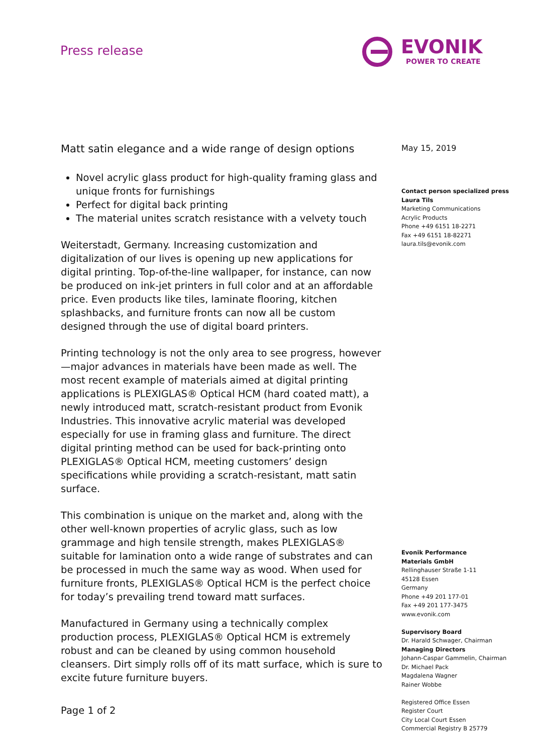Press release
EVONIK
POWER TO CREATE
Matt satin elegance and a wide range of design options
Novel acrylic glass product for high-quality framing glass and unique fronts for furnishings
Perfect for digital back printing
The material unites scratch resistance with a velvety touch
Weiterstadt, Germany. Increasing customization and digitalization of our lives is opening up new applications for digital printing. Top-of-the-line wallpaper, for instance, can now be produced on ink-jet printers in full color and at an affordable price. Even products like tiles, laminate flooring, kitchen splashbacks, and furniture fronts can now all be custom designed through the use of digital board printers.
Printing technology is not the only area to see progress, however—major advances in materials have been made as well. The most recent example of materials aimed at digital printing applications is PLEXIGLAS® Optical HCM (hard coated matt), a newly introduced matt, scratch-resistant product from Evonik Industries. This innovative acrylic material was developed especially for use in framing glass and furniture. The direct digital printing method can be used for back-printing onto PLEXIGLAS® Optical HCM, meeting customers’ design specifications while providing a scratch-resistant, matt satin surface.
This combination is unique on the market and, along with the other well-known properties of acrylic glass, such as low grammage and high tensile strength, makes PLEXIGLAS® suitable for lamination onto a wide range of substrates and can be processed in much the same way as wood. When used for furniture fronts, PLEXIGLAS® Optical HCM is the perfect choice for today’s prevailing trend toward matt surfaces.
Manufactured in Germany using a technically complex production process, PLEXIGLAS® Optical HCM is extremely robust and can be cleaned by using common household cleansers. Dirt simply rolls off of its matt surface, which is sure to excite future furniture buyers.
May 15, 2019
Contact person specialized press
Laura Tils
Marketing Communications
Acrylic Products
Phone +49 6151 18-2271
Fax +49 6151 18-82271
laura.tils@evonik.com
Evonik Performance
Materials GmbH
Rellinghauser Straße 1-11
45128 Essen
Germany
Phone +49 201 177-01
Fax +49 201 177-3475
www.evonik.com
Supervisory Board
Dr. Harald Schwager, Chairman
Managing Directors
Johann-Caspar Gammelin, Chairman
Dr. Michael Pack
Magdalena Wagner
Rainer Wobbe
Registered Office Essen
Register Court
City Local Court Essen
Commercial Registry B 25779
Page 1 of 2